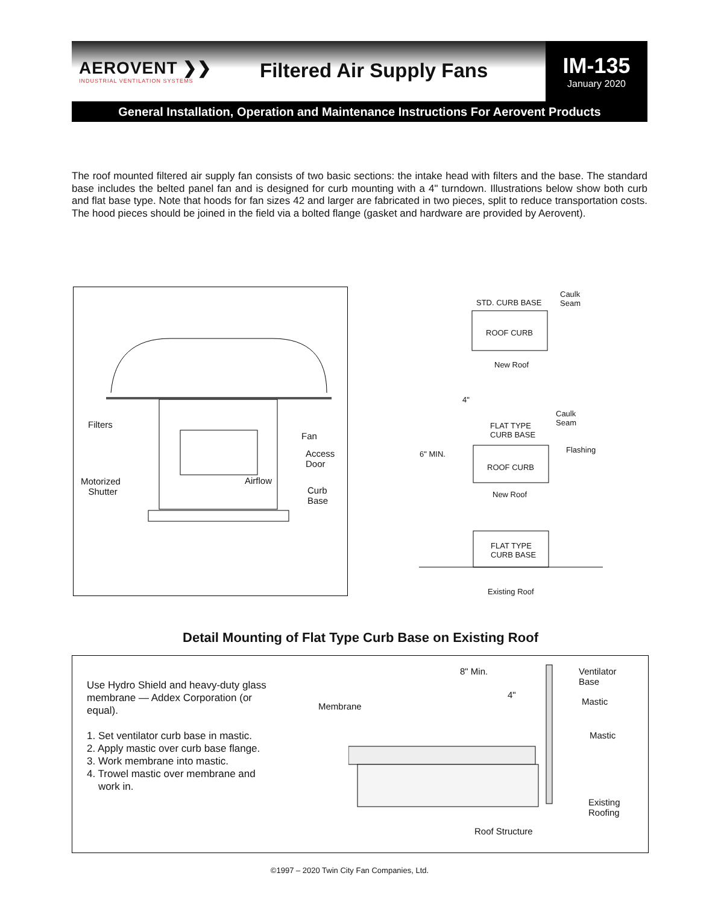AEROVENT ❯❯
INDUSTRIAL VENTILATION SYSTEMS
Filtered Air Supply Fans
IM-135
January 2020
General Installation, Operation and Maintenance Instructions For Aerovent Products
The roof mounted filtered air supply fan consists of two basic sections: the intake head with filters and the base. The standard base includes the belted panel fan and is designed for curb mounting with a 4" turndown. Illustrations below show both curb and flat base type. Note that hoods for fan sizes 42 and larger are fabricated in two pieces, split to reduce transportation costs. The hood pieces should be joined in the field via a bolted flange (gasket and hardware are provided by Aerovent).
Filters
Fan
Access
Door
Motorized
Shutter
Airflow
Curb
Base
STD. CURB BASE
Caulk
Seam
ROOF CURB
New Roof
4"
FLAT TYPE
CURB BASE
Caulk
Seam
6" MIN. Flashing
ROOF CURB
New Roof
FLAT TYPE
CURB BASE
Existing Roof
Detail Mounting of Flat Type Curb Base on Existing Roof
Use Hydro Shield and heavy-duty glass membrane — Addex Corporation (or equal).
1. Set ventilator curb base in mastic.
2. Apply mastic over curb base flange.
3. Work membrane into mastic.
4. Trowel mastic over membrane and
work in.
8" Min.
4"
Ventilator
Base
Membrane Mastic
Mastic
Existing
Roofing
Roof Structure
©1997 – 2020 Twin City Fan Companies, Ltd.